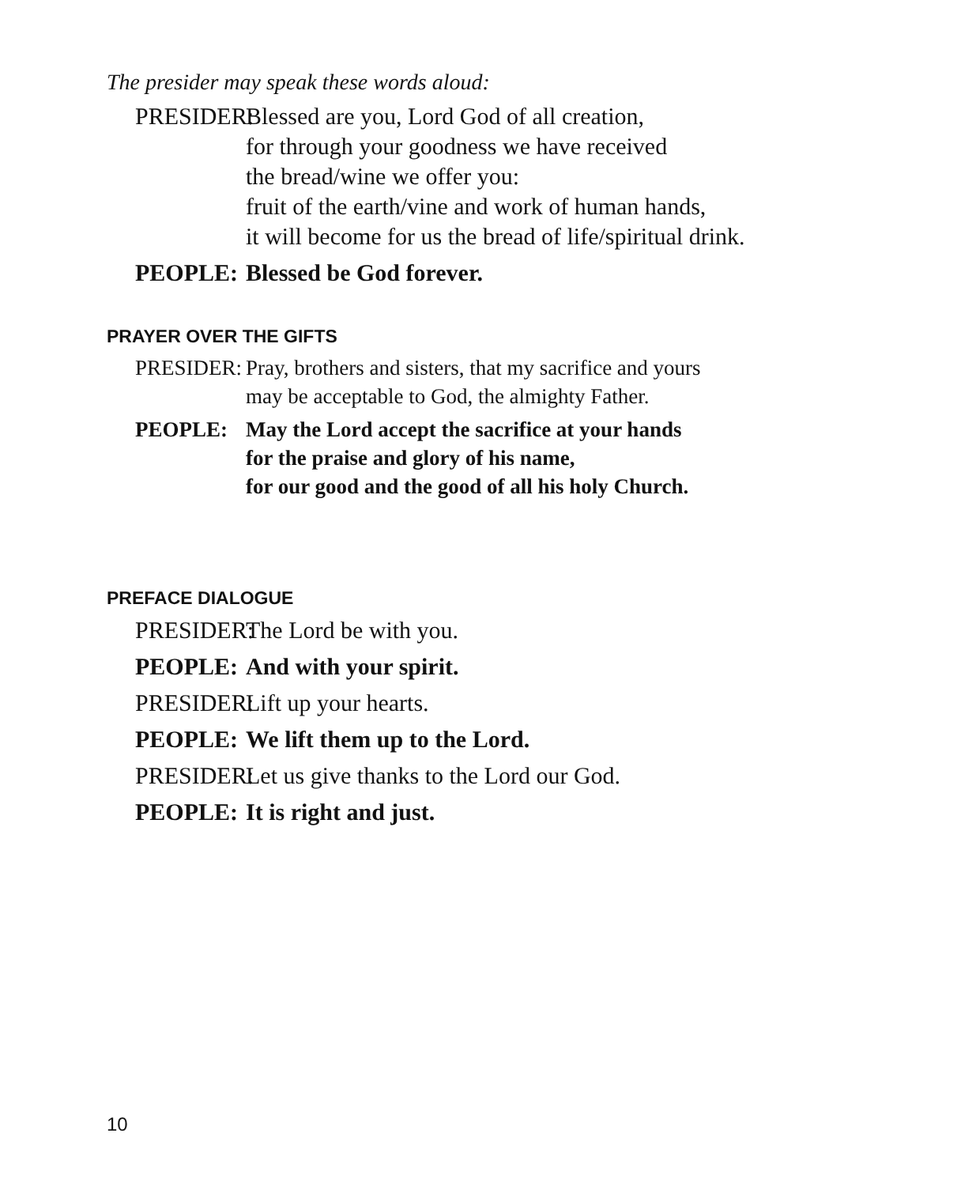The presider may speak these words aloud:
PRESIDER:
Blessed are you, Lord God of all creation,
for through your goodness we have received
the bread/wine we offer you:
fruit of the earth/vine and work of human hands,
it will become for us the bread of life/spiritual drink.
PEOPLE: Blessed be God forever.
PRAYER OVER THE GIFTS
PRESIDER:
Pray, brothers and sisters, that my sacrifice and yours
may be acceptable to God, the almighty Father.
PEOPLE: May the Lord accept the sacrifice at your hands
for the praise and glory of his name,
for our good and the good of all his holy Church.
PREFACE DIALOGUE
PRESIDER:
The Lord be with you.
PEOPLE: And with your spirit.
PRESIDER:
Lift up your hearts.
PEOPLE: We lift them up to the Lord.
PRESIDER:
Let us give thanks to the Lord our God.
PEOPLE: It is right and just.
10